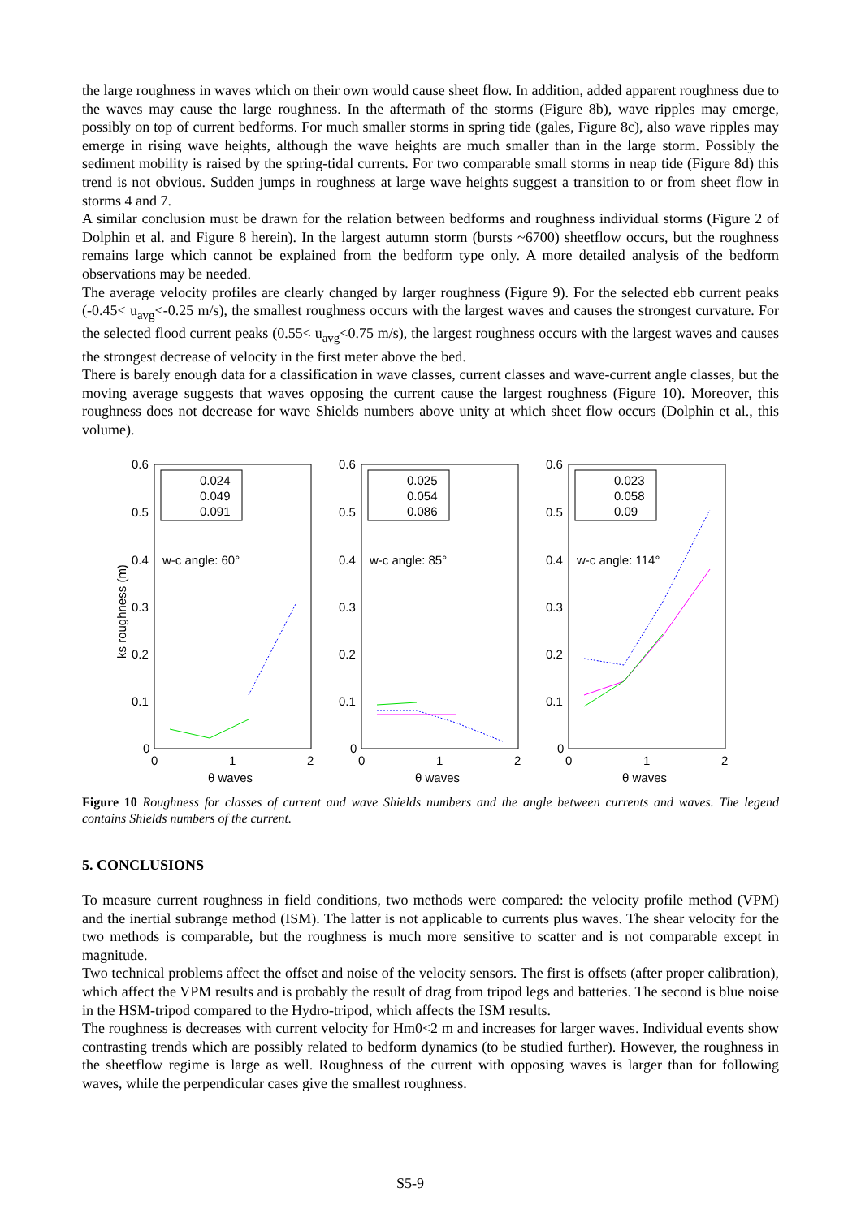the large roughness in waves which on their own would cause sheet flow. In addition, added apparent roughness due to the waves may cause the large roughness. In the aftermath of the storms (Figure 8b), wave ripples may emerge, possibly on top of current bedforms. For much smaller storms in spring tide (gales, Figure 8c), also wave ripples may emerge in rising wave heights, although the wave heights are much smaller than in the large storm. Possibly the sediment mobility is raised by the spring-tidal currents. For two comparable small storms in neap tide (Figure 8d) this trend is not obvious. Sudden jumps in roughness at large wave heights suggest a transition to or from sheet flow in storms 4 and 7.
A similar conclusion must be drawn for the relation between bedforms and roughness individual storms (Figure 2 of Dolphin et al. and Figure 8 herein). In the largest autumn storm (bursts ~6700) sheetflow occurs, but the roughness remains large which cannot be explained from the bedform type only. A more detailed analysis of the bedform observations may be needed.
The average velocity profiles are clearly changed by larger roughness (Figure 9). For the selected ebb current peaks (-0.45< u<sub>avg</sub><-0.25 m/s), the smallest roughness occurs with the largest waves and causes the strongest curvature. For the selected flood current peaks (0.55< u<sub>avg</sub><0.75 m/s), the largest roughness occurs with the largest waves and causes the strongest decrease of velocity in the first meter above the bed.
There is barely enough data for a classification in wave classes, current classes and wave-current angle classes, but the moving average suggests that waves opposing the current cause the largest roughness (Figure 10). Moreover, this roughness does not decrease for wave Shields numbers above unity at which sheet flow occurs (Dolphin et al., this volume).
0.6
0.5
0.4
0.3
0.2
0.1
0
0.6
0.5
0.4
0.3
0.2
0.1
0
0.6
0.5
0.4
0.3
0.2
0.1
0
0
1
2
0
1
2
0
1
2
θ waves
θ waves
θ waves
ks roughness (m)
0.024
0.049
0.091
0.025
0.054
0.086
0.023
0.058
0.09
w-c angle: 60°
w-c angle: 85°
w-c angle: 114°
Figure 10 Roughness for classes of current and wave Shields numbers and the angle between currents and waves. The legend contains Shields numbers of the current.
5. CONCLUSIONS
To measure current roughness in field conditions, two methods were compared: the velocity profile method (VPM) and the inertial subrange method (ISM). The latter is not applicable to currents plus waves. The shear velocity for the two methods is comparable, but the roughness is much more sensitive to scatter and is not comparable except in magnitude.
Two technical problems affect the offset and noise of the velocity sensors. The first is offsets (after proper calibration), which affect the VPM results and is probably the result of drag from tripod legs and batteries. The second is blue noise in the HSM-tripod compared to the Hydro-tripod, which affects the ISM results.
The roughness is decreases with current velocity for Hm0<2 m and increases for larger waves. Individual events show contrasting trends which are possibly related to bedform dynamics (to be studied further). However, the roughness in the sheetflow regime is large as well. Roughness of the current with opposing waves is larger than for following waves, while the perpendicular cases give the smallest roughness.
S5-9